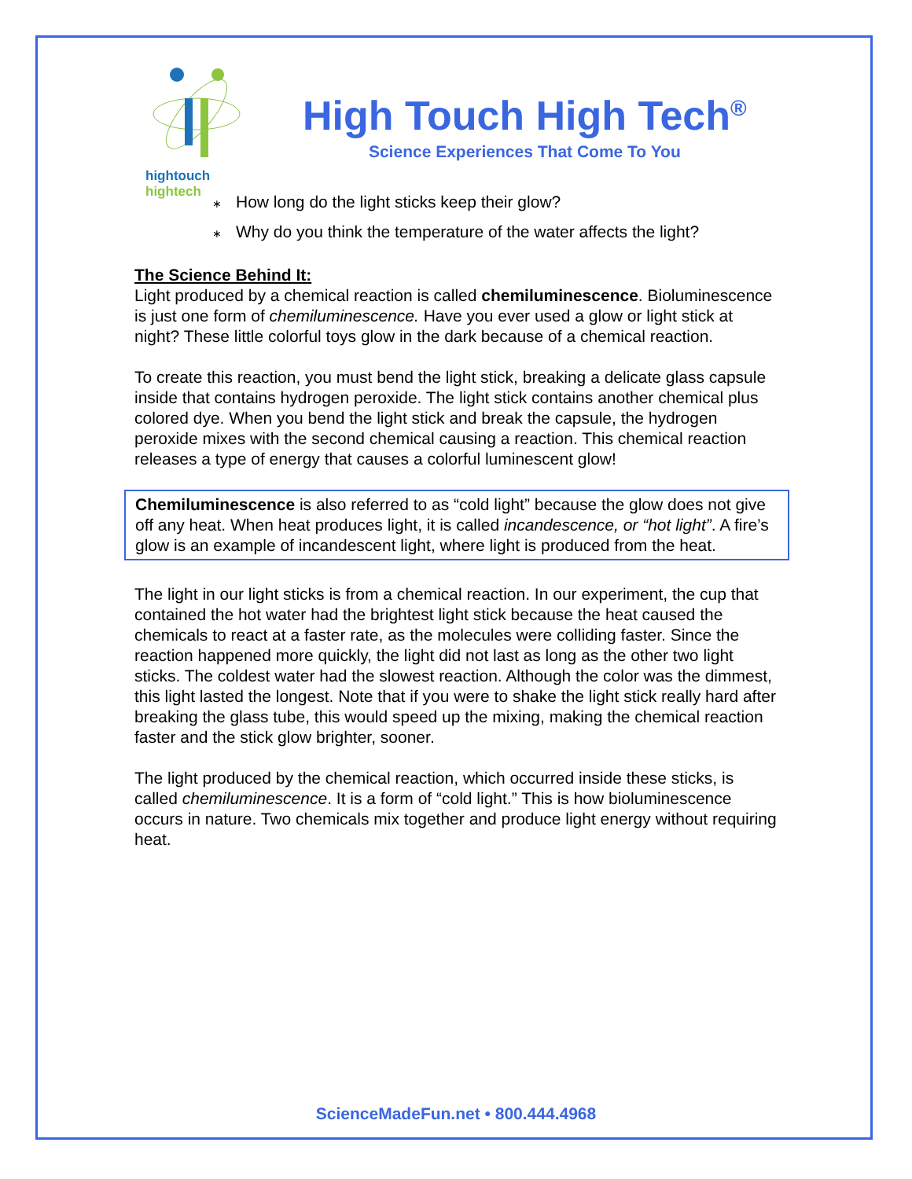hightouch hightech
High Touch High Tech<sup>®</sup>
Science Experiences That Come To You
∗ How long do the light sticks keep their glow?
∗ Why do you think the temperature of the water affects the light?
The Science Behind It:
Light produced by a chemical reaction is called chemiluminescence. Bioluminescence is just one form of chemiluminescence. Have you ever used a glow or light stick at night? These little colorful toys glow in the dark because of a chemical reaction.
To create this reaction, you must bend the light stick, breaking a delicate glass capsule inside that contains hydrogen peroxide. The light stick contains another chemical plus colored dye. When you bend the light stick and break the capsule, the hydrogen peroxide mixes with the second chemical causing a reaction. This chemical reaction releases a type of energy that causes a colorful luminescent glow!
Chemiluminescence is also referred to as “cold light” because the glow does not give off any heat. When heat produces light, it is called incandescence, or “hot light”. A fire’s glow is an example of incandescent light, where light is produced from the heat.
The light in our light sticks is from a chemical reaction. In our experiment, the cup that contained the hot water had the brightest light stick because the heat caused the chemicals to react at a faster rate, as the molecules were colliding faster. Since the reaction happened more quickly, the light did not last as long as the other two light sticks. The coldest water had the slowest reaction. Although the color was the dimmest, this light lasted the longest. Note that if you were to shake the light stick really hard after breaking the glass tube, this would speed up the mixing, making the chemical reaction faster and the stick glow brighter, sooner.
The light produced by the chemical reaction, which occurred inside these sticks, is called chemiluminescence. It is a form of “cold light.” This is how bioluminescence occurs in nature. Two chemicals mix together and produce light energy without requiring heat.
ScienceMadeFun.net • 800.444.4968